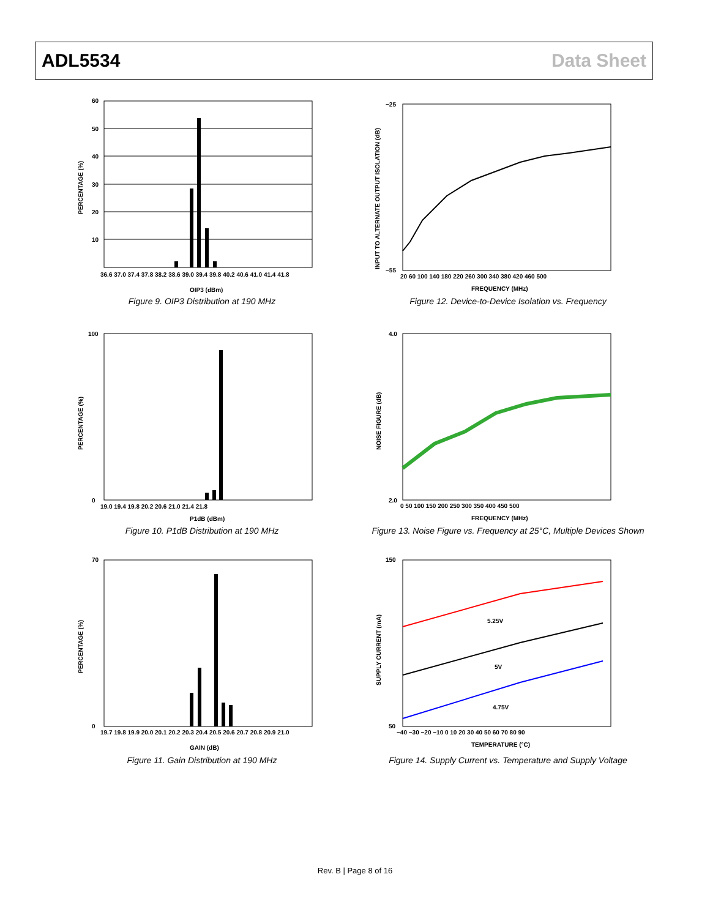ADL5534 Data Sheet
60
50
40
30
20
10
36.6 37.0 37.4 37.8 38.2 38.6 39.0 39.4 39.8 40.2 40.6 41.0 41.4 41.8
OIP3 (dBm)
PERCENTAGE (%)
Figure 9. OIP3 Distribution at 190 MHz
−25
−55
20 60 100 140 180 220 260 300 340 380 420 460 500
FREQUENCY (MHz)
INPUT TO ALTERNATE OUTPUT ISOLATION (dB)
Figure 12. Device-to-Device Isolation vs. Frequency
100
0
19.0 19.4 19.8 20.2 20.6 21.0 21.4 21.8
P1dB (dBm)
PERCENTAGE (%)
Figure 10. P1dB Distribution at 190 MHz
4.0
2.0
0 50 100 150 200 250 300 350 400 450 500
FREQUENCY (MHz)
NOISE FIGURE (dB)
Figure 13. Noise Figure vs. Frequency at 25°C, Multiple Devices Shown
70
0
19.7 19.8 19.9 20.0 20.1 20.2 20.3 20.4 20.5 20.6 20.7 20.8 20.9 21.0
GAIN (dB)
PERCENTAGE (%)
Figure 11. Gain Distribution at 190 MHz
5.25V
5V
4.75V
150
50
−40 −30 −20 −10 0 10 20 30 40 50 60 70 80 90
TEMPERATURE (°C)
SUPPLY CURRENT (mA)
Figure 14. Supply Current vs. Temperature and Supply Voltage
Rev. B | Page 8 of 16